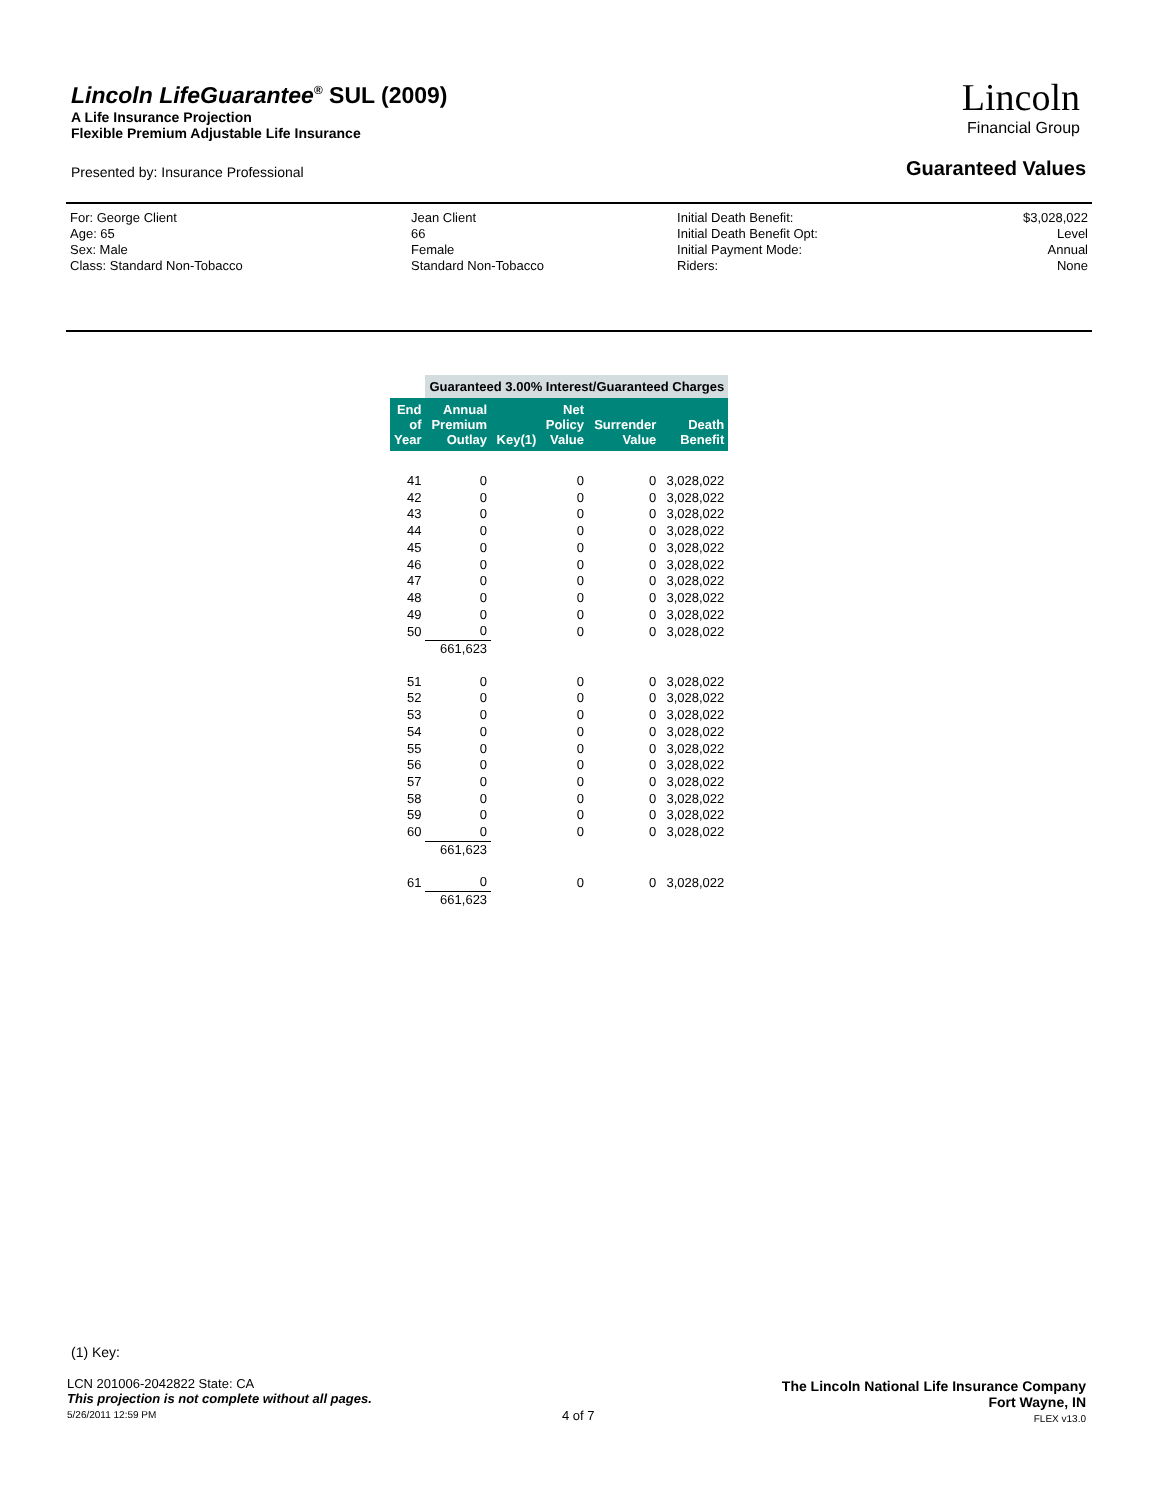Lincoln LifeGuarantee<sup>®</sup> SUL (2009)
A Life Insurance Projection
Flexible Premium Adjustable Life Insurance
Lincoln
Financial Group
Presented by: Insurance Professional
Guaranteed Values
| For: George Client | Jean Client | Initial Death Benefit: | $3,028,022 |
| Age: 65 | 66 | Initial Death Benefit Opt: | Level |
| Sex: Male | Female | Initial Payment Mode: | Annual |
| Class: Standard Non-Tobacco | Standard Non-Tobacco | Riders: | None |
| | Guaranteed 3.00% Interest/Guaranteed Charges | | | | |
| --- | --- | --- | --- | --- | --- |
| End of Year | Annual Premium Outlay | Key(1) | Net Policy Value | Surrender Value | Death Benefit |
| 41 | 0 | | 0 | 0 | 3,028,022 |
| 42 | 0 | | 0 | 0 | 3,028,022 |
| 43 | 0 | | 0 | 0 | 3,028,022 |
| 44 | 0 | | 0 | 0 | 3,028,022 |
| 45 | 0 | | 0 | 0 | 3,028,022 |
| 46 | 0 | | 0 | 0 | 3,028,022 |
| 47 | 0 | | 0 | 0 | 3,028,022 |
| 48 | 0 | | 0 | 0 | 3,028,022 |
| 49 | 0 | | 0 | 0 | 3,028,022 |
| 50 | 0 | | 0 | 0 | 3,028,022 |
| | 661,623 | | | | |
| 51 | 0 | | 0 | 0 | 3,028,022 |
| 52 | 0 | | 0 | 0 | 3,028,022 |
| 53 | 0 | | 0 | 0 | 3,028,022 |
| 54 | 0 | | 0 | 0 | 3,028,022 |
| 55 | 0 | | 0 | 0 | 3,028,022 |
| 56 | 0 | | 0 | 0 | 3,028,022 |
| 57 | 0 | | 0 | 0 | 3,028,022 |
| 58 | 0 | | 0 | 0 | 3,028,022 |
| 59 | 0 | | 0 | 0 | 3,028,022 |
| 60 | 0 | | 0 | 0 | 3,028,022 |
| | 661,623 | | | | |
| 61 | 0 | | 0 | 0 | 3,028,022 |
| | 661,623 | | | | |
(1) Key:
LCN 201006-2042822 State: CA
This projection is not complete without all pages.
5/26/2011 12:59 PM
4 of 7
The Lincoln National Life Insurance Company
Fort Wayne, IN
FLEX v13.0